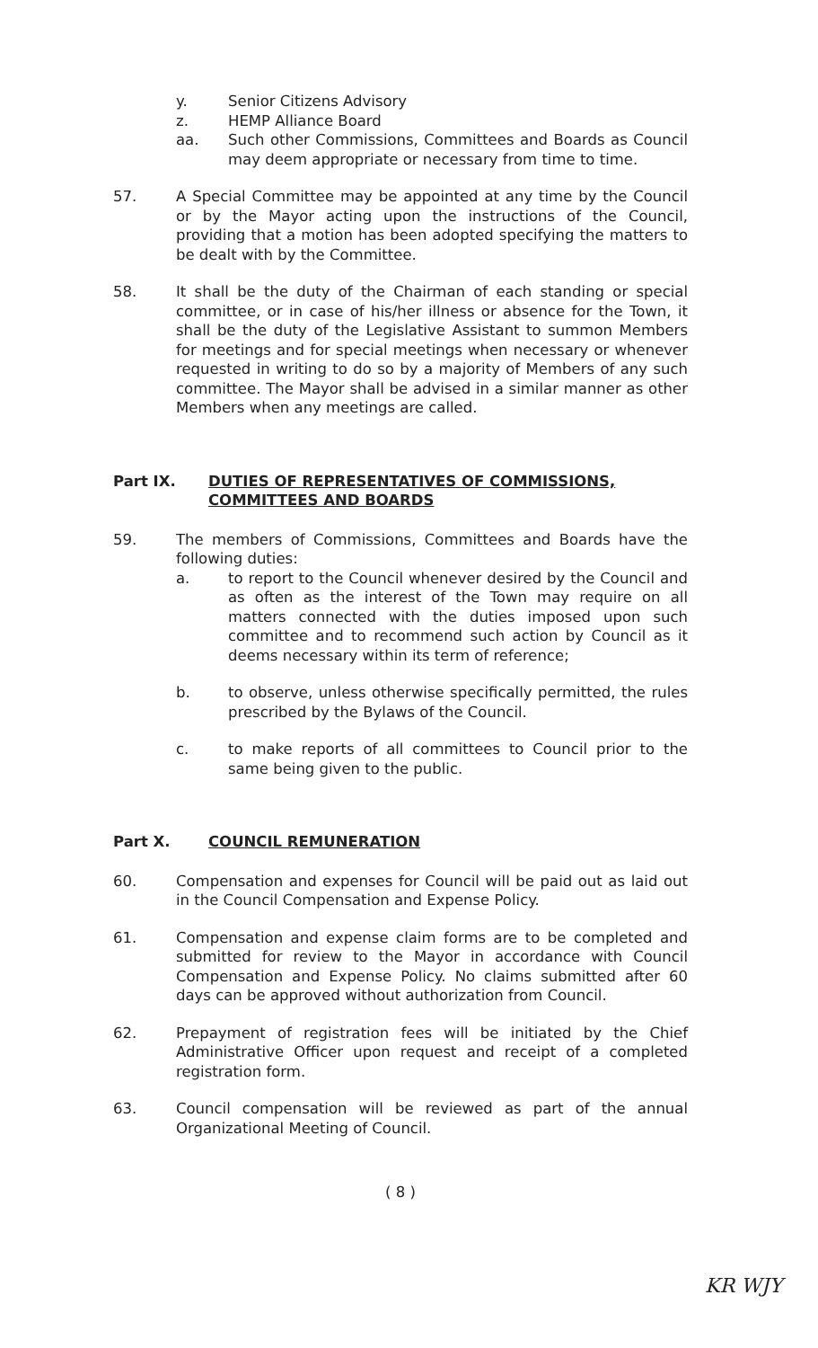y. Senior Citizens Advisory
z. HEMP Alliance Board
aa. Such other Commissions, Committees and Boards as Council may deem appropriate or necessary from time to time.
57. A Special Committee may be appointed at any time by the Council or by the Mayor acting upon the instructions of the Council, providing that a motion has been adopted specifying the matters to be dealt with by the Committee.
58. It shall be the duty of the Chairman of each standing or special committee, or in case of his/her illness or absence for the Town, it shall be the duty of the Legislative Assistant to summon Members for meetings and for special meetings when necessary or whenever requested in writing to do so by a majority of Members of any such committee. The Mayor shall be advised in a similar manner as other Members when any meetings are called.
Part IX. DUTIES OF REPRESENTATIVES OF COMMISSIONS, COMMITTEES AND BOARDS
59. The members of Commissions, Committees and Boards have the following duties:
a. to report to the Council whenever desired by the Council and as often as the interest of the Town may require on all matters connected with the duties imposed upon such committee and to recommend such action by Council as it deems necessary within its term of reference;
b. to observe, unless otherwise specifically permitted, the rules prescribed by the Bylaws of the Council.
c. to make reports of all committees to Council prior to the same being given to the public.
Part X. COUNCIL REMUNERATION
60. Compensation and expenses for Council will be paid out as laid out in the Council Compensation and Expense Policy.
61. Compensation and expense claim forms are to be completed and submitted for review to the Mayor in accordance with Council Compensation and Expense Policy. No claims submitted after 60 days can be approved without authorization from Council.
62. Prepayment of registration fees will be initiated by the Chief Administrative Officer upon request and receipt of a completed registration form.
63. Council compensation will be reviewed as part of the annual Organizational Meeting of Council.
( 8 )
KR WJY